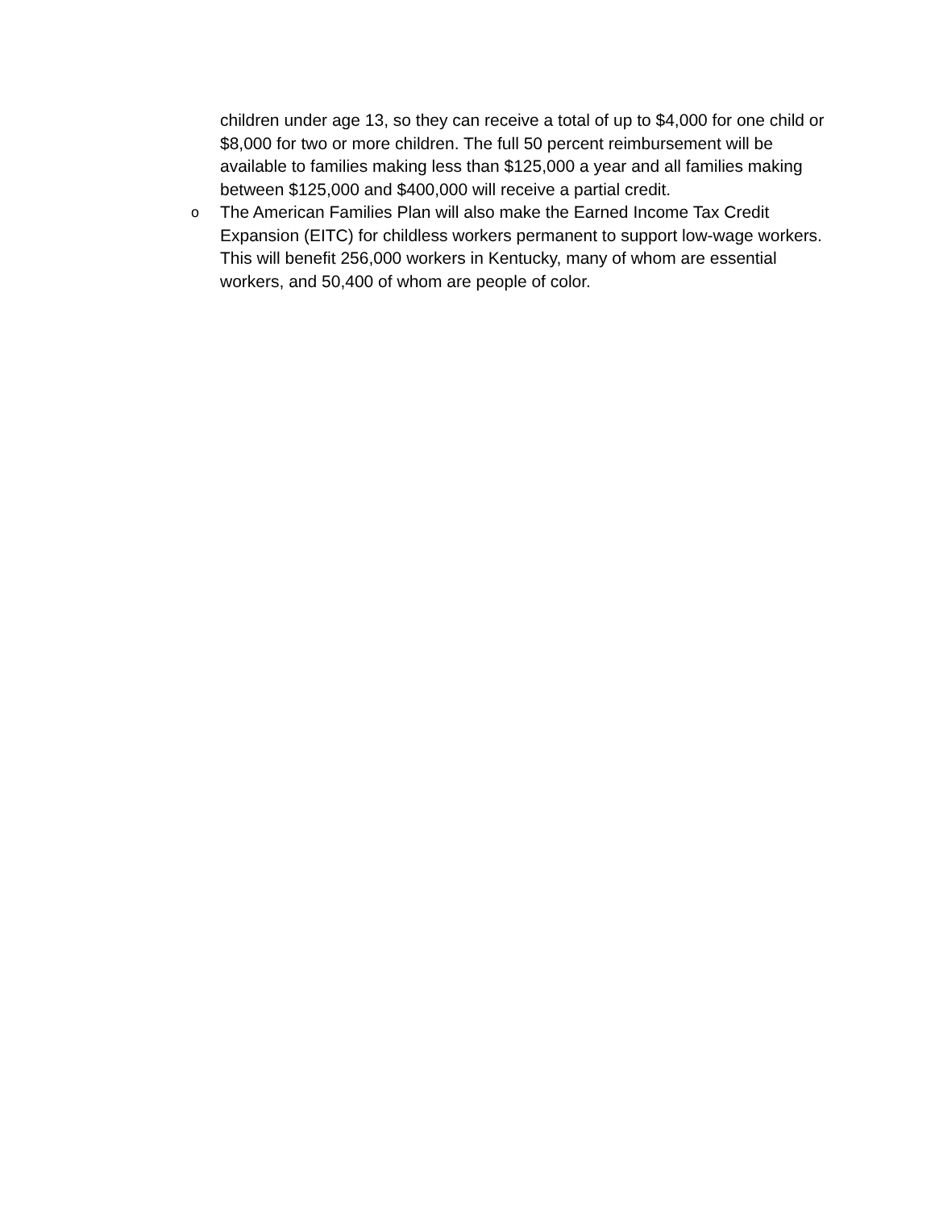children under age 13, so they can receive a total of up to $4,000 for one child or $8,000 for two or more children. The full 50 percent reimbursement will be available to families making less than $125,000 a year and all families making between $125,000 and $400,000 will receive a partial credit.
o
The American Families Plan will also make the Earned Income Tax Credit Expansion (EITC) for childless workers permanent to support low-wage workers. This will benefit 256,000 workers in Kentucky, many of whom are essential workers, and 50,400 of whom are people of color.